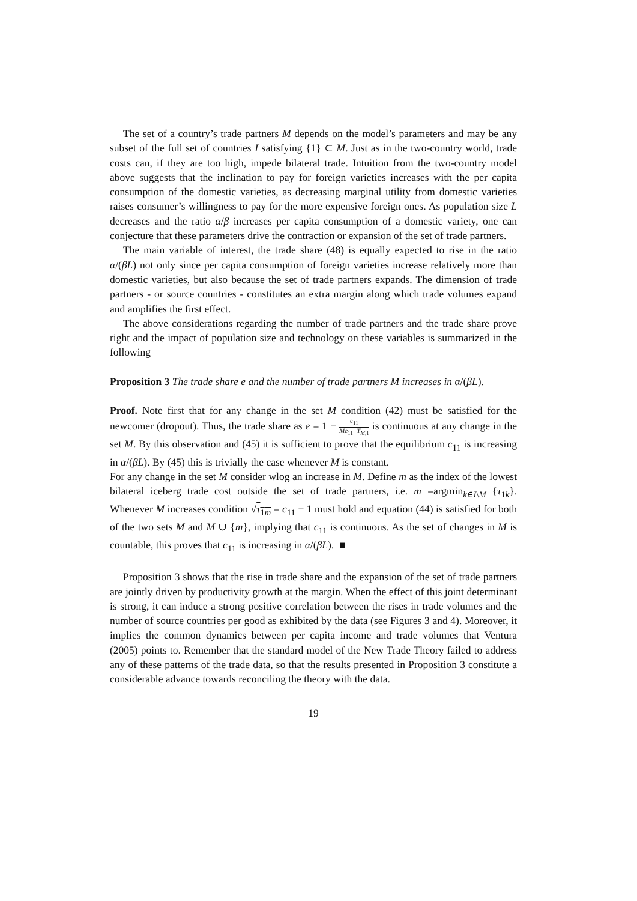The set of a country’s trade partners M depends on the model’s parameters and may be any subset of the full set of countries I satisfying {1} ⊂ M. Just as in the two-country world, trade costs can, if they are too high, impede bilateral trade. Intuition from the two-country model above suggests that the inclination to pay for foreign varieties increases with the per capita consumption of the domestic varieties, as decreasing marginal utility from domestic varieties raises consumer’s willingness to pay for the more expensive foreign ones. As population size L decreases and the ratio α/β increases per capita consumption of a domestic variety, one can conjecture that these parameters drive the contraction or expansion of the set of trade partners.
The main variable of interest, the trade share (48) is equally expected to rise in the ratio α/(βL) not only since per capita consumption of foreign varieties increase relatively more than domestic varieties, but also because the set of trade partners expands. The dimension of trade partners - or source countries - constitutes an extra margin along which trade volumes expand and amplifies the first effect.
The above considerations regarding the number of trade partners and the trade share prove right and the impact of population size and technology on these variables is summarized in the following
Proposition 3 The trade share e and the number of trade partners M increases in α/(βL).
Proof. Note first that for any change in the set M condition (42) must be satisfied for the newcomer (dropout). Thus, the trade share as e = 1 − c<sub>11</sub> Mc<sub>11</sub>−T<sub>M,1</sub> is continuous at any change in the set M. By this observation and (45) it is sufficient to prove that the equilibrium c<sub>11</sub> is increasing in α/(βL). By (45) this is trivially the case whenever M is constant.
For any change in the set M consider wlog an increase in M. Define m as the index of the lowest bilateral iceberg trade cost outside the set of trade partners, i.e. m =argmin<sub>k∈I\M</sub> {τ<sub>1k</sub>}. Whenever M increases condition √τ<sub>1m</sub> = c<sub>11</sub> + 1 must hold and equation (44) is satisfied for both of the two sets M and M ∪ {m}, implying that c<sub>11</sub> is continuous. As the set of changes in M is countable, this proves that c<sub>11</sub> is increasing in α/(βL). ■
Proposition 3 shows that the rise in trade share and the expansion of the set of trade partners are jointly driven by productivity growth at the margin. When the effect of this joint determinant is strong, it can induce a strong positive correlation between the rises in trade volumes and the number of source countries per good as exhibited by the data (see Figures 3 and 4). Moreover, it implies the common dynamics between per capita income and trade volumes that Ventura (2005) points to. Remember that the standard model of the New Trade Theory failed to address any of these patterns of the trade data, so that the results presented in Proposition 3 constitute a considerable advance towards reconciling the theory with the data.
19